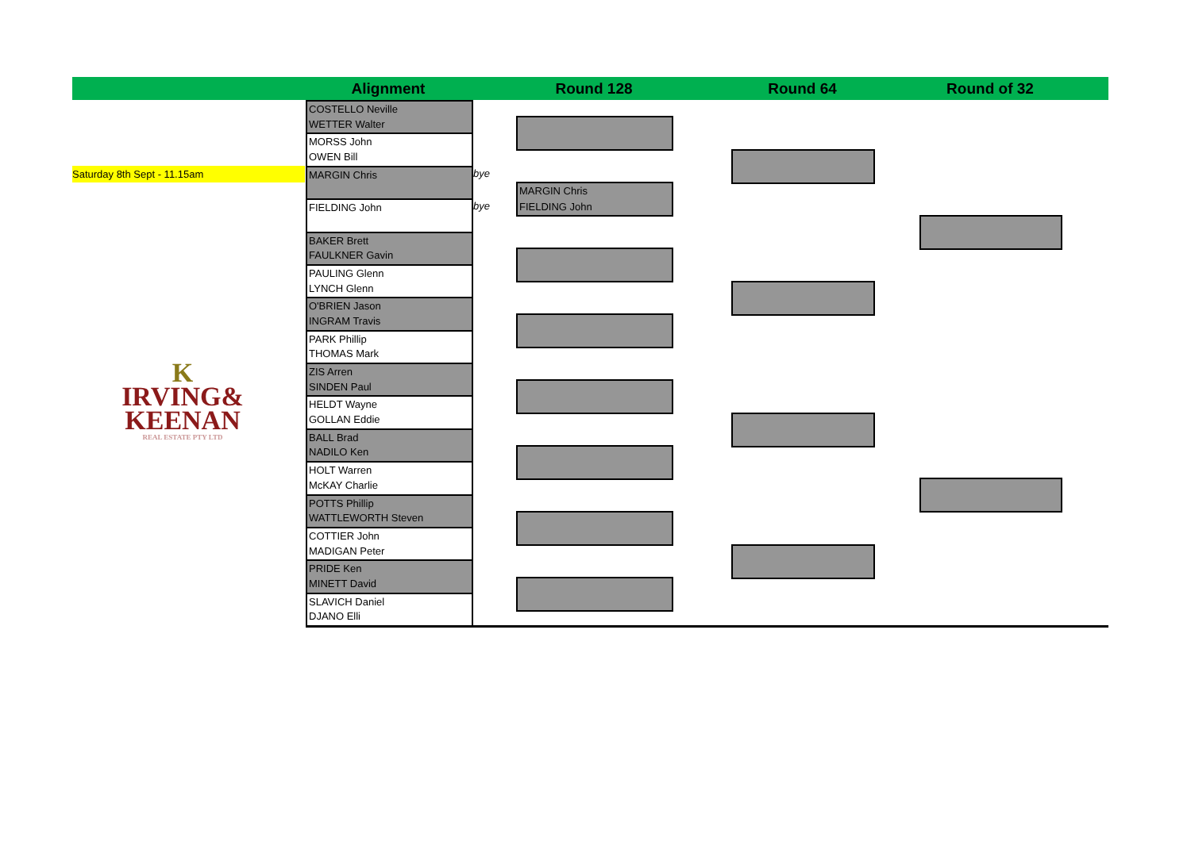Alignment Round 128 Round 64 Round of 32
Saturday 8th Sept - 11.15am
COSTELLO Neville
WETTER Walter
MORSS John
OWEN Bill
MARGIN Chris
FIELDING John
BAKER Brett
FAULKNER Gavin
PAULING Glenn
LYNCH Glenn
O'BRIEN Jason
INGRAM Travis
PARK Phillip
THOMAS Mark
ZIS Arren
SINDEN Paul
HELDT Wayne
GOLLAN Eddie
BALL Brad
NADILO Ken
HOLT Warren
McKAY Charlie
POTTS Phillip
WATTLEWORTH Steven
COTTIER John
MADIGAN Peter
PRIDE Ken
MINETT David
SLAVICH Daniel
DJANO Elli
bye
bye
MARGIN Chris
FIELDING John
K
IRVING&
KEENAN
REAL ESTATE PTY LTD